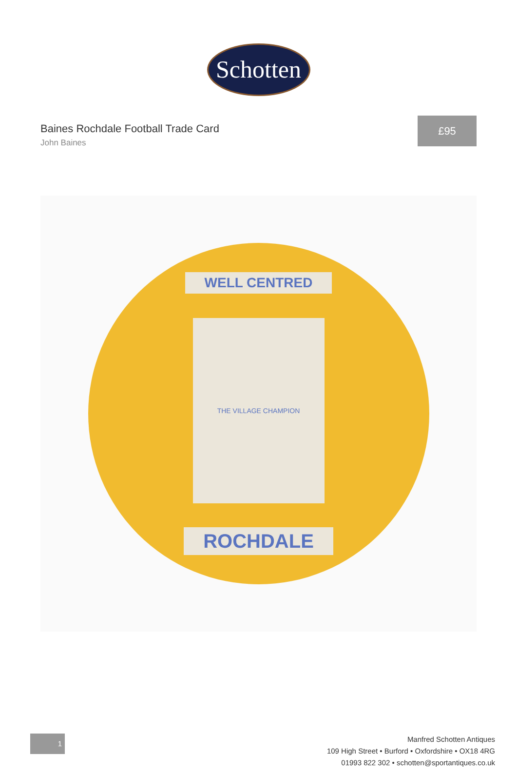Schotten
Baines Rochdale Football Trade Card
John Baines
£95
WELL CENTRED
THE VILLAGE CHAMPION
ROCHDALE
1
Manfred Schotten Antiques
109 High Street • Burford • Oxfordshire • OX18 4RG
01993 822 302 • schotten@sportantiques.co.uk